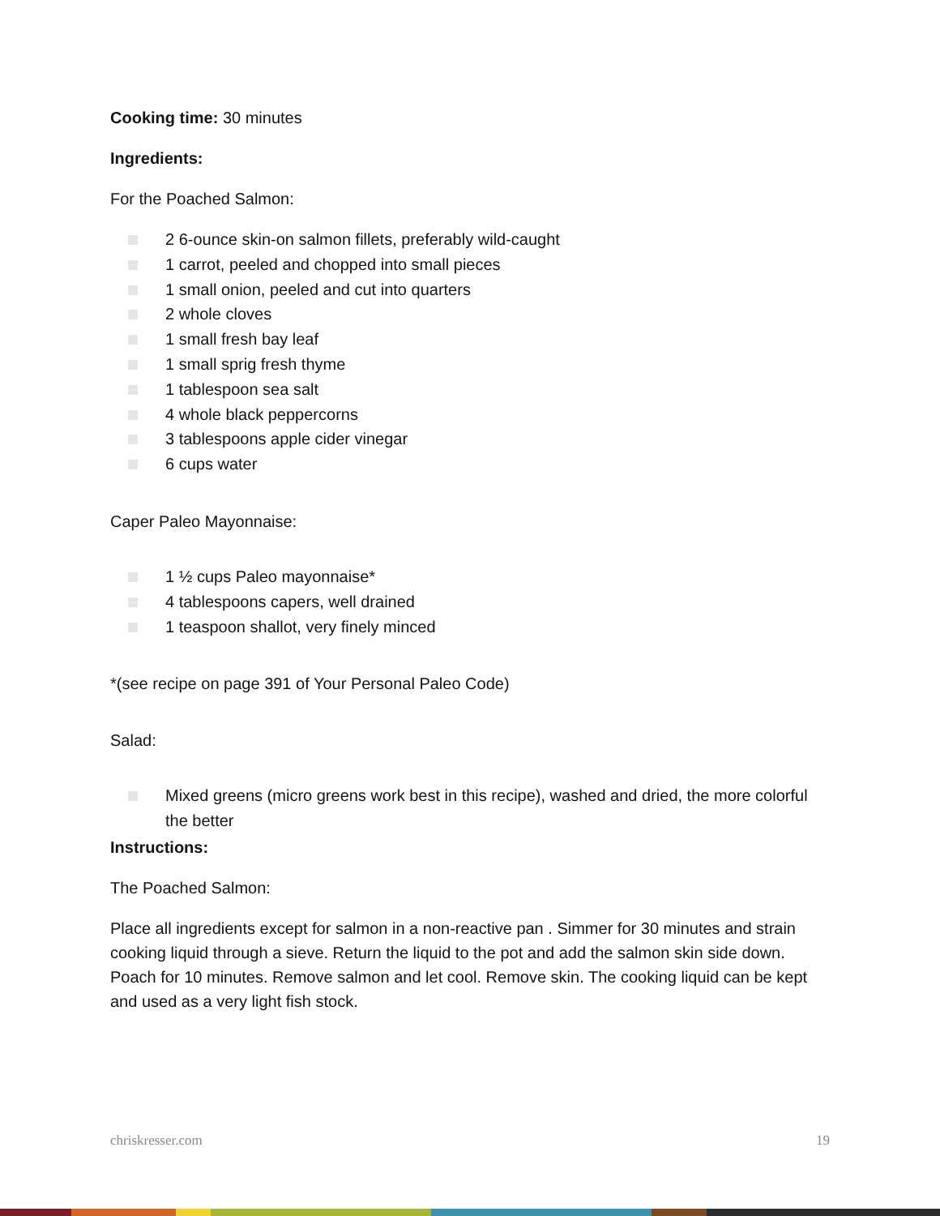Cooking time: 30 minutes
Ingredients:
For the Poached Salmon:
2 6-ounce skin-on salmon fillets, preferably wild-caught
1 carrot, peeled and chopped into small pieces
1 small onion, peeled and cut into quarters
2 whole cloves
1 small fresh bay leaf
1 small sprig fresh thyme
1 tablespoon sea salt
4 whole black peppercorns
3 tablespoons apple cider vinegar
6 cups water
Caper Paleo Mayonnaise:
1 ½ cups Paleo mayonnaise*
4 tablespoons capers, well drained
1 teaspoon shallot, very finely minced
*(see recipe on page 391 of Your Personal Paleo Code)
Salad:
Mixed greens (micro greens work best in this recipe), washed and dried, the more colorful the better
Instructions:
The Poached Salmon:
Place all ingredients except for salmon in a non-reactive pan . Simmer for 30 minutes and strain cooking liquid through a sieve. Return the liquid to the pot and add the salmon skin side down. Poach for 10 minutes. Remove salmon and let cool. Remove skin. The cooking liquid can be kept and used as a very light fish stock.
chriskresser.com 19